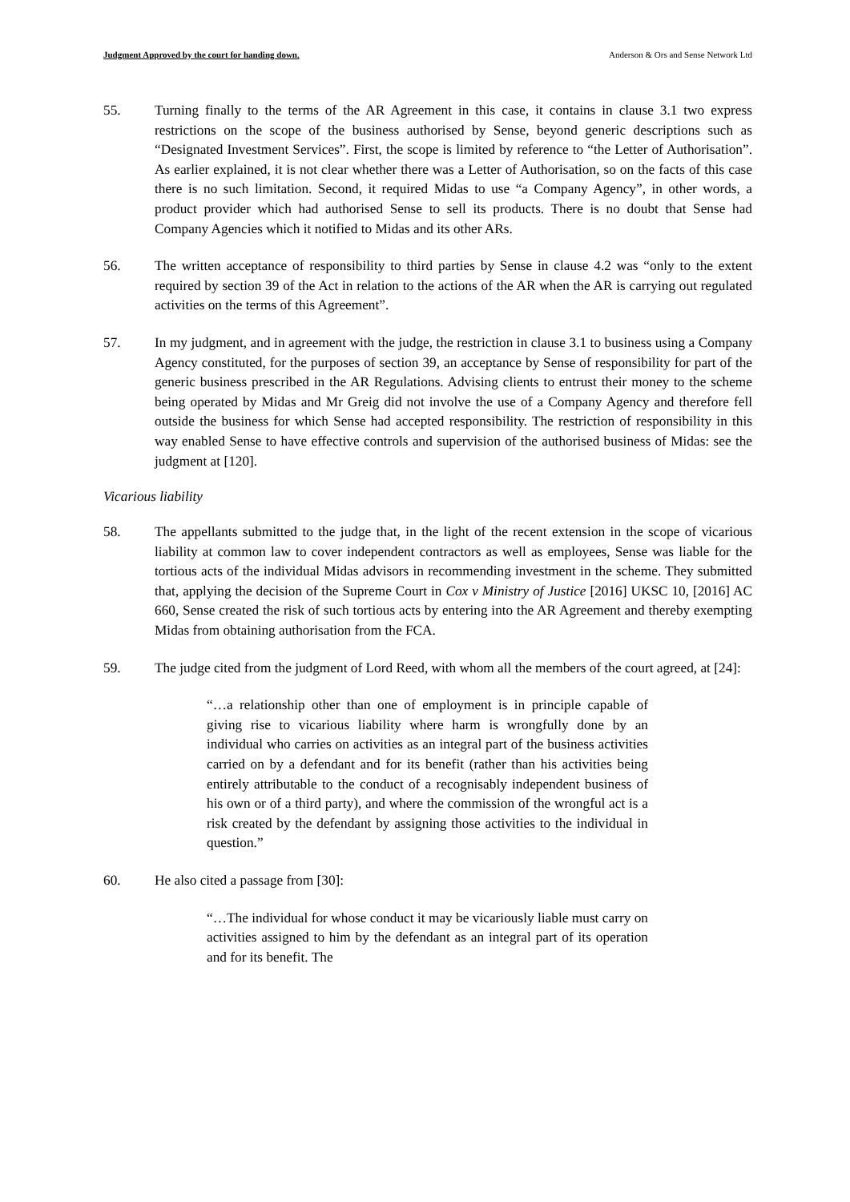Judgment Approved by the court for handing down. Anderson & Ors and Sense Network Ltd
55. Turning finally to the terms of the AR Agreement in this case, it contains in clause 3.1 two express restrictions on the scope of the business authorised by Sense, beyond generic descriptions such as “Designated Investment Services”. First, the scope is limited by reference to “the Letter of Authorisation”. As earlier explained, it is not clear whether there was a Letter of Authorisation, so on the facts of this case there is no such limitation. Second, it required Midas to use “a Company Agency”, in other words, a product provider which had authorised Sense to sell its products. There is no doubt that Sense had Company Agencies which it notified to Midas and its other ARs.
56. The written acceptance of responsibility to third parties by Sense in clause 4.2 was “only to the extent required by section 39 of the Act in relation to the actions of the AR when the AR is carrying out regulated activities on the terms of this Agreement”.
57. In my judgment, and in agreement with the judge, the restriction in clause 3.1 to business using a Company Agency constituted, for the purposes of section 39, an acceptance by Sense of responsibility for part of the generic business prescribed in the AR Regulations. Advising clients to entrust their money to the scheme being operated by Midas and Mr Greig did not involve the use of a Company Agency and therefore fell outside the business for which Sense had accepted responsibility. The restriction of responsibility in this way enabled Sense to have effective controls and supervision of the authorised business of Midas: see the judgment at [120].
Vicarious liability
58. The appellants submitted to the judge that, in the light of the recent extension in the scope of vicarious liability at common law to cover independent contractors as well as employees, Sense was liable for the tortious acts of the individual Midas advisors in recommending investment in the scheme. They submitted that, applying the decision of the Supreme Court in Cox v Ministry of Justice [2016] UKSC 10, [2016] AC 660, Sense created the risk of such tortious acts by entering into the AR Agreement and thereby exempting Midas from obtaining authorisation from the FCA.
59. The judge cited from the judgment of Lord Reed, with whom all the members of the court agreed, at [24]:
“…a relationship other than one of employment is in principle capable of giving rise to vicarious liability where harm is wrongfully done by an individual who carries on activities as an integral part of the business activities carried on by a defendant and for its benefit (rather than his activities being entirely attributable to the conduct of a recognisably independent business of his own or of a third party), and where the commission of the wrongful act is a risk created by the defendant by assigning those activities to the individual in question.”
60. He also cited a passage from [30]:
“…The individual for whose conduct it may be vicariously liable must carry on activities assigned to him by the defendant as an integral part of its operation and for its benefit. The